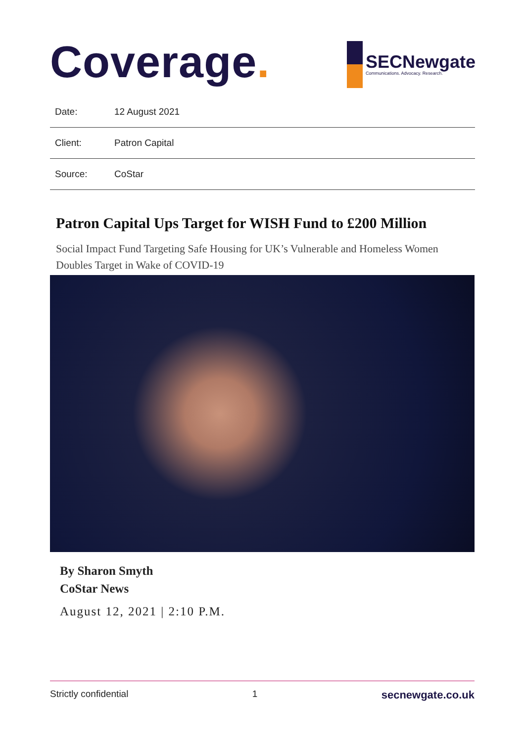Coverage.
SECNewgate
Communications. Advocacy. Research.
| Date: | 12 August 2021 |
| Client: | Patron Capital |
| Source: | CoStar |
Patron Capital Ups Target for WISH Fund to £200 Million
Social Impact Fund Targeting Safe Housing for UK’s Vulnerable and Homeless Women Doubles Target in Wake of COVID-19
By Sharon Smyth
CoStar News
August 12, 2021 | 2:10 P.M.
Strictly confidential 1 secnewgate.co.uk